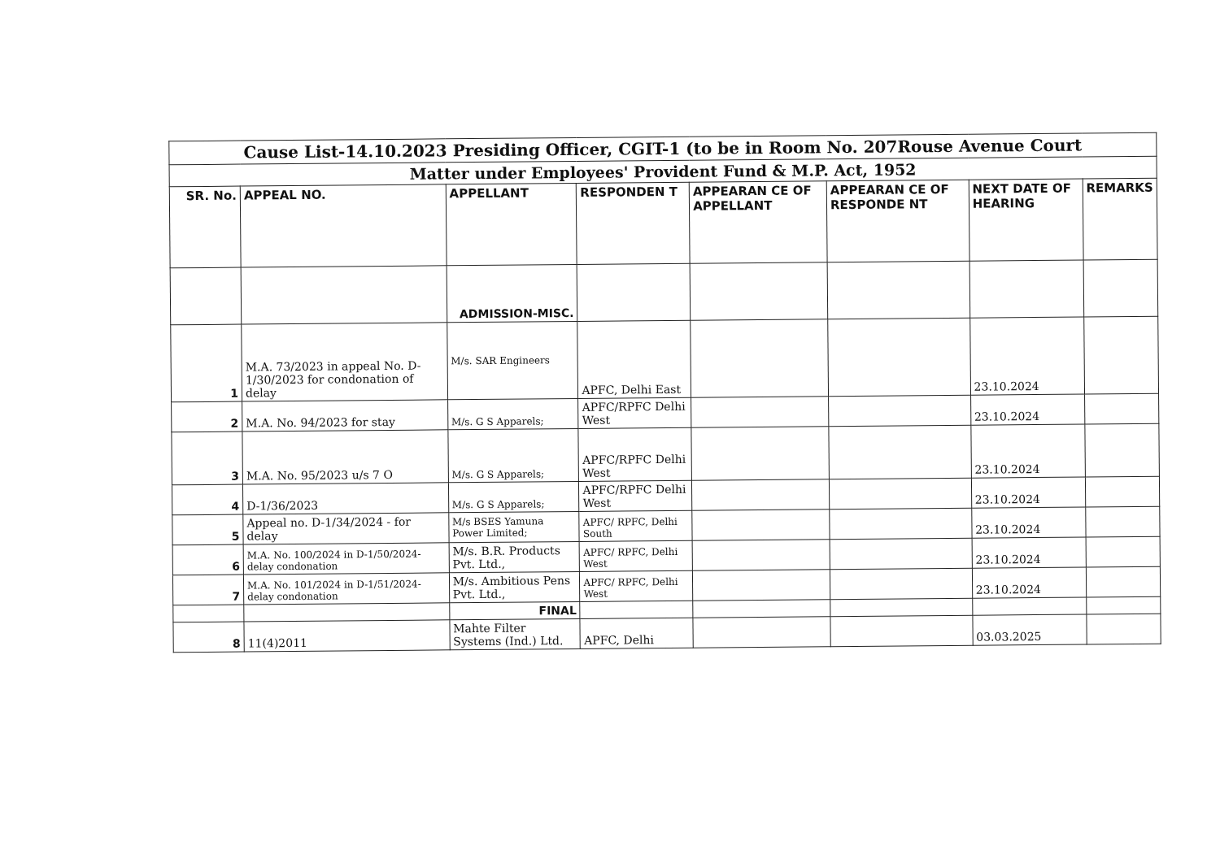| Cause List-14.10.2023 Presiding Officer, CGIT-1 (to be in Room No. 207Rouse Avenue Court | | | | | | | |
| Matter under Employees' Provident Fund & M.P. Act, 1952 | | | | | | | |
| SR. No. | APPEAL NO. | APPELLANT | RESPONDEN T | APPEARAN CE OF APPELLANT | APPEARAN CE OF RESPONDE NT | NEXT DATE OF HEARING | REMARKS |
| | | ADMISSION-MISC. | | | | | |
| 1 | M.A. 73/2023 in appeal No. D-1/30/2023 for condonation of delay | M/s. SAR Engineers | APFC, Delhi East | | | 23.10.2024 | |
| 2 | M.A. No. 94/2023 for stay | M/s. G S Apparels; | APFC/RPFC Delhi West | | | 23.10.2024 | |
| 3 | M.A. No. 95/2023 u/s 7 O | M/s. G S Apparels; | APFC/RPFC Delhi West | | | 23.10.2024 | |
| 4 | D-1/36/2023 | M/s. G S Apparels; | APFC/RPFC Delhi West | | | 23.10.2024 | |
| 5 | Appeal no. D-1/34/2024 - for delay | M/s BSES Yamuna Power Limited; | APFC/ RPFC, Delhi South | | | 23.10.2024 | |
| 6 | M.A. No. 100/2024 in D-1/50/2024-delay condonation | M/s. B.R. Products Pvt. Ltd., | APFC/ RPFC, Delhi West | | | 23.10.2024 | |
| 7 | M.A. No. 101/2024 in D-1/51/2024-delay condonation | M/s. Ambitious Pens Pvt. Ltd., | APFC/ RPFC, Delhi West | | | 23.10.2024 | |
| | | FINAL | | | | | |
| 8 | 11(4)2011 | Mahte Filter Systems (Ind.) Ltd. | APFC, Delhi | | | 03.03.2025 | |